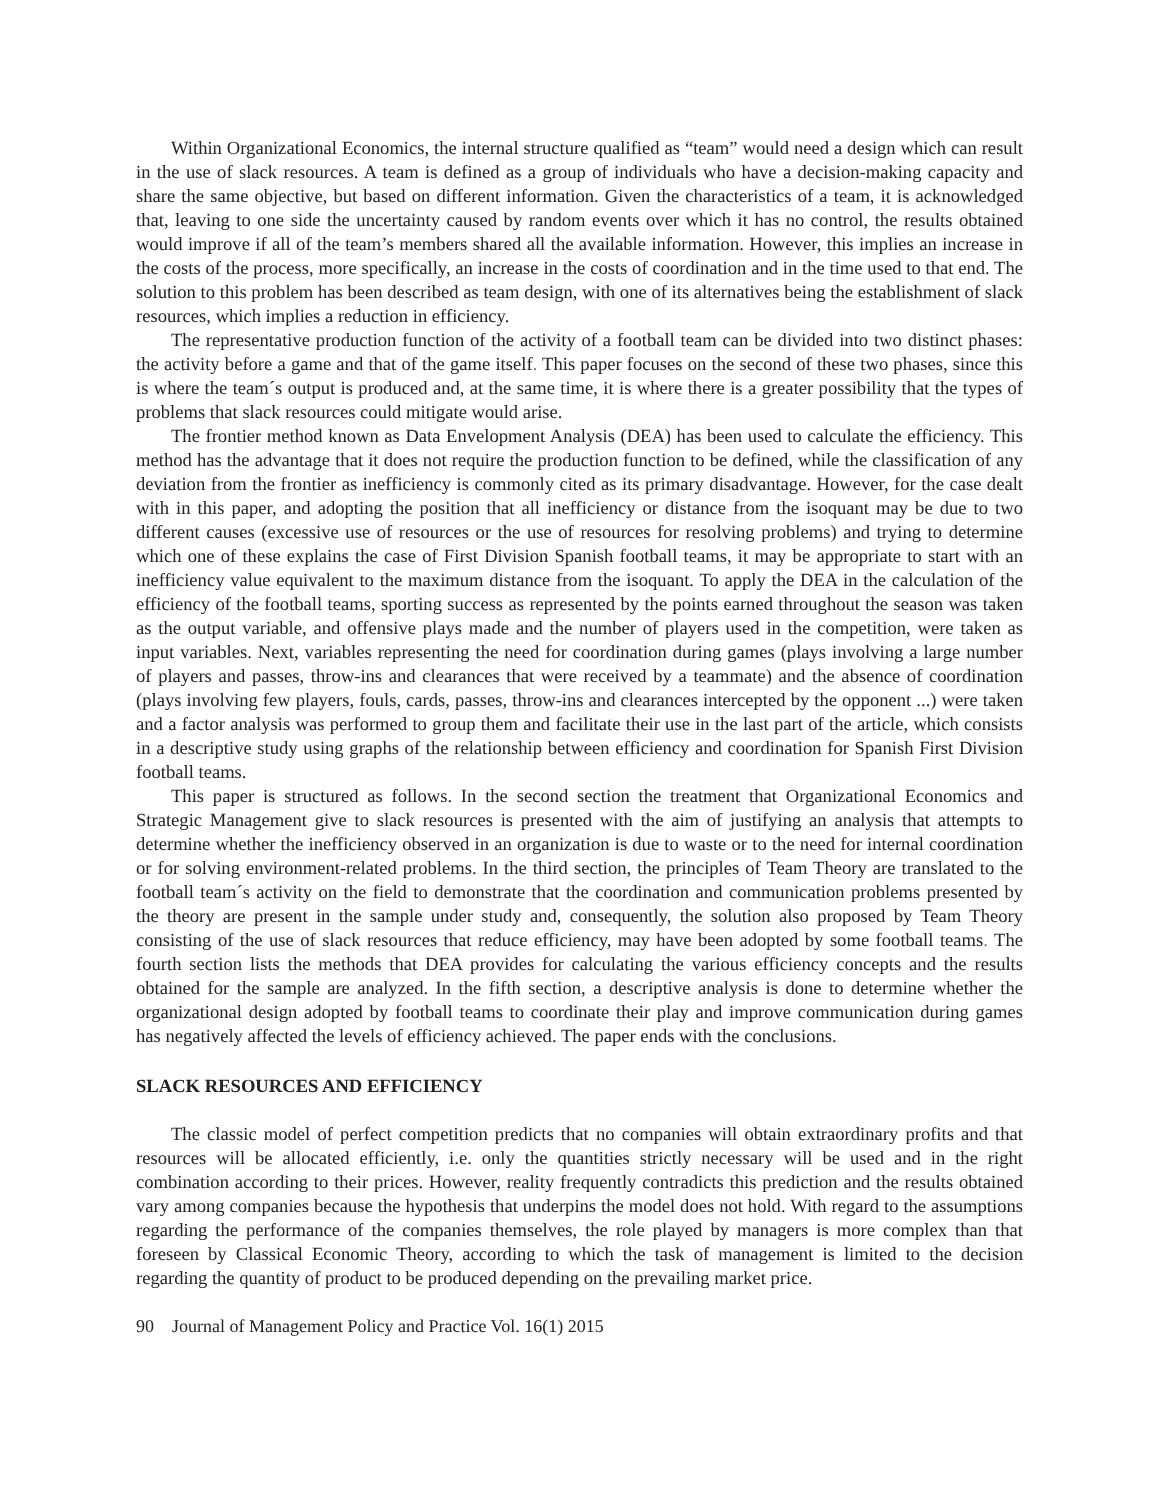Within Organizational Economics, the internal structure qualified as “team” would need a design which can result in the use of slack resources. A team is defined as a group of individuals who have a decision-making capacity and share the same objective, but based on different information. Given the characteristics of a team, it is acknowledged that, leaving to one side the uncertainty caused by random events over which it has no control, the results obtained would improve if all of the team’s members shared all the available information. However, this implies an increase in the costs of the process, more specifically, an increase in the costs of coordination and in the time used to that end. The solution to this problem has been described as team design, with one of its alternatives being the establishment of slack resources, which implies a reduction in efficiency.
The representative production function of the activity of a football team can be divided into two distinct phases: the activity before a game and that of the game itself. This paper focuses on the second of these two phases, since this is where the team´s output is produced and, at the same time, it is where there is a greater possibility that the types of problems that slack resources could mitigate would arise.
The frontier method known as Data Envelopment Analysis (DEA) has been used to calculate the efficiency. This method has the advantage that it does not require the production function to be defined, while the classification of any deviation from the frontier as inefficiency is commonly cited as its primary disadvantage. However, for the case dealt with in this paper, and adopting the position that all inefficiency or distance from the isoquant may be due to two different causes (excessive use of resources or the use of resources for resolving problems) and trying to determine which one of these explains the case of First Division Spanish football teams, it may be appropriate to start with an inefficiency value equivalent to the maximum distance from the isoquant. To apply the DEA in the calculation of the efficiency of the football teams, sporting success as represented by the points earned throughout the season was taken as the output variable, and offensive plays made and the number of players used in the competition, were taken as input variables. Next, variables representing the need for coordination during games (plays involving a large number of players and passes, throw-ins and clearances that were received by a teammate) and the absence of coordination (plays involving few players, fouls, cards, passes, throw-ins and clearances intercepted by the opponent ...) were taken and a factor analysis was performed to group them and facilitate their use in the last part of the article, which consists in a descriptive study using graphs of the relationship between efficiency and coordination for Spanish First Division football teams.
This paper is structured as follows. In the second section the treatment that Organizational Economics and Strategic Management give to slack resources is presented with the aim of justifying an analysis that attempts to determine whether the inefficiency observed in an organization is due to waste or to the need for internal coordination or for solving environment-related problems. In the third section, the principles of Team Theory are translated to the football team´s activity on the field to demonstrate that the coordination and communication problems presented by the theory are present in the sample under study and, consequently, the solution also proposed by Team Theory consisting of the use of slack resources that reduce efficiency, may have been adopted by some football teams. The fourth section lists the methods that DEA provides for calculating the various efficiency concepts and the results obtained for the sample are analyzed. In the fifth section, a descriptive analysis is done to determine whether the organizational design adopted by football teams to coordinate their play and improve communication during games has negatively affected the levels of efficiency achieved. The paper ends with the conclusions.
SLACK RESOURCES AND EFFICIENCY
The classic model of perfect competition predicts that no companies will obtain extraordinary profits and that resources will be allocated efficiently, i.e. only the quantities strictly necessary will be used and in the right combination according to their prices. However, reality frequently contradicts this prediction and the results obtained vary among companies because the hypothesis that underpins the model does not hold. With regard to the assumptions regarding the performance of the companies themselves, the role played by managers is more complex than that foreseen by Classical Economic Theory, according to which the task of management is limited to the decision regarding the quantity of product to be produced depending on the prevailing market price.
90 Journal of Management Policy and Practice Vol. 16(1) 2015